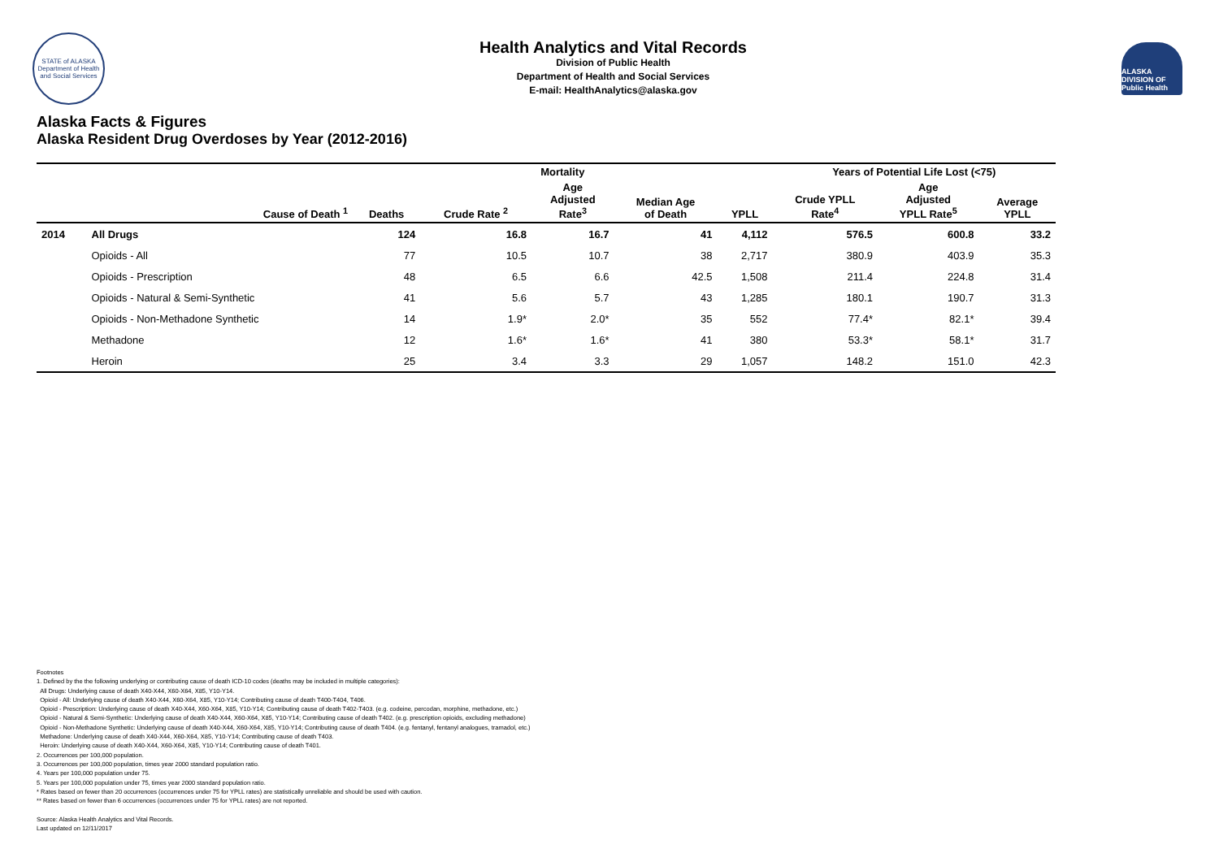STATE of ALASKA
Department of Health and Social Services
Health Analytics and Vital Records
Division of Public Health
Department of Health and Social Services
E-mail: HealthAnalytics@alaska.gov
ALASKA DIVISION OF Public Health
Alaska Facts & Figures
Alaska Resident Drug Overdoses by Year (2012-2016)
| | | Mortality | | | | | Years of Potential Life Lost (<75) | | |
| --- | --- | --- | --- | --- | --- | --- | --- | --- | --- |
| | Cause of Death <sup>1</sup> | Deaths | Crude Rate <sup>2</sup> | Age Adjusted Rate<sup>3</sup> | Median Age of Death | YPLL | Crude YPLL Rate<sup>4</sup> | Age Adjusted YPLL Rate<sup>5</sup> | Average YPLL |
| 2014 | All Drugs | 124 | 16.8 | 16.7 | 41 | 4,112 | 576.5 | 600.8 | 33.2 |
| | Opioids - All | 77 | 10.5 | 10.7 | 38 | 2,717 | 380.9 | 403.9 | 35.3 |
| | Opioids - Prescription | 48 | 6.5 | 6.6 | 42.5 | 1,508 | 211.4 | 224.8 | 31.4 |
| | Opioids - Natural & Semi-Synthetic | 41 | 5.6 | 5.7 | 43 | 1,285 | 180.1 | 190.7 | 31.3 |
| | Opioids - Non-Methadone Synthetic | 14 | 1.9* | 2.0* | 35 | 552 | 77.4* | 82.1* | 39.4 |
| | Methadone | 12 | 1.6* | 1.6* | 41 | 380 | 53.3* | 58.1* | 31.7 |
| | Heroin | 25 | 3.4 | 3.3 | 29 | 1,057 | 148.2 | 151.0 | 42.3 |
Footnotes
1. Defined by the the following underlying or contributing cause of death ICD-10 codes (deaths may be included in multiple categories):
All Drugs: Underlying cause of death X40-X44, X60-X64, X85, Y10-Y14.
Opioid - All: Underlying cause of death X40-X44, X60-X64, X85, Y10-Y14; Contributing cause of death T400-T404, T406.
Opioid - Prescription: Underlying cause of death X40-X44, X60-X64, X85, Y10-Y14; Contributing cause of death T402-T403. (e.g. codeine, percodan, morphine, methadone, etc.)
Opioid - Natural & Semi-Synthetic: Underlying cause of death X40-X44, X60-X64, X85, Y10-Y14; Contributing cause of death T402. (e.g. prescription opioids, excluding methadone)
Opioid - Non-Methadone Synthetic: Underlying cause of death X40-X44, X60-X64, X85, Y10-Y14; Contributing cause of death T404. (e.g. fentanyl, fentanyl analogues, tramadol, etc.)
Methadone: Underlying cause of death X40-X44, X60-X64, X85, Y10-Y14; Contributing cause of death T403.
Heroin: Underlying cause of death X40-X44, X60-X64, X85, Y10-Y14; Contributing cause of death T401.
2. Occurrences per 100,000 population.
3. Occurrences per 100,000 population, times year 2000 standard population ratio.
4. Years per 100,000 population under 75.
5. Years per 100,000 population under 75, times year 2000 standard population ratio.
* Rates based on fewer than 20 occurrences (occurrences under 75 for YPLL rates) are statistically unreliable and should be used with caution.
** Rates based on fewer than 6 occurrences (occurrences under 75 for YPLL rates) are not reported.
Source: Alaska Health Analytics and Vital Records.
Last updated on 12/11/2017